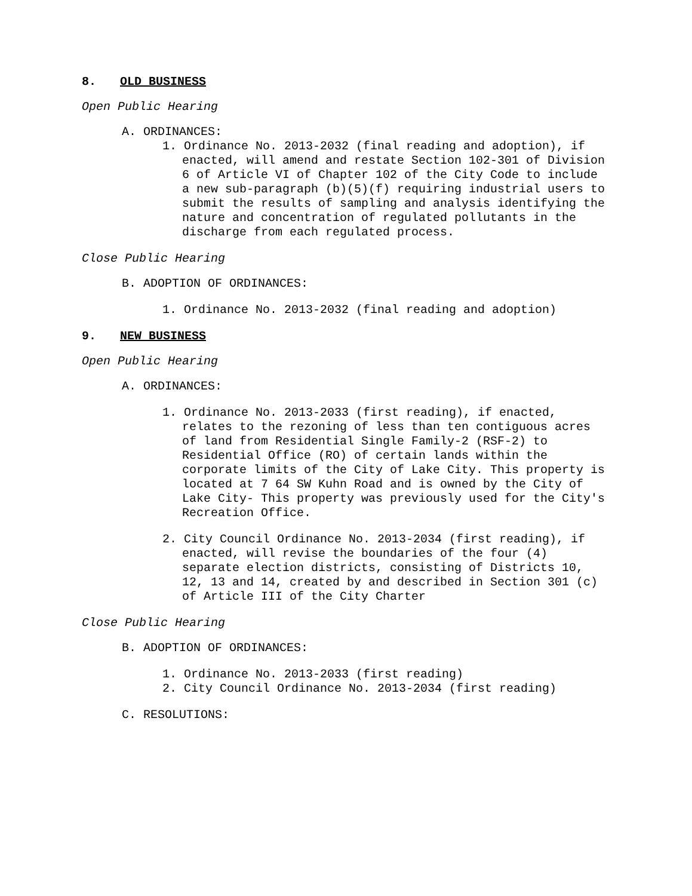8. OLD BUSINESS
Open Public Hearing
A. ORDINANCES:
1. Ordinance No. 2013-2032 (final reading and adoption), if enacted, will amend and restate Section 102-301 of Division 6 of Article VI of Chapter 102 of the City Code to include a new sub-paragraph (b)(5)(f) requiring industrial users to submit the results of sampling and analysis identifying the nature and concentration of regulated pollutants in the discharge from each regulated process.
Close Public Hearing
B. ADOPTION OF ORDINANCES:
1. Ordinance No. 2013-2032 (final reading and adoption)
9. NEW BUSINESS
Open Public Hearing
A. ORDINANCES:
1. Ordinance No. 2013-2033 (first reading), if enacted, relates to the rezoning of less than ten contiguous acres of land from Residential Single Family-2 (RSF-2) to Residential Office (RO) of certain lands within the corporate limits of the City of Lake City. This property is located at 7 64 SW Kuhn Road and is owned by the City of Lake City- This property was previously used for the City's Recreation Office.
2. City Council Ordinance No. 2013-2034 (first reading), if enacted, will revise the boundaries of the four (4) separate election districts, consisting of Districts 10, 12, 13 and 14, created by and described in Section 301 (c) of Article III of the City Charter
Close Public Hearing
B. ADOPTION OF ORDINANCES:
1. Ordinance No. 2013-2033 (first reading)
2. City Council Ordinance No. 2013-2034 (first reading)
C. RESOLUTIONS: